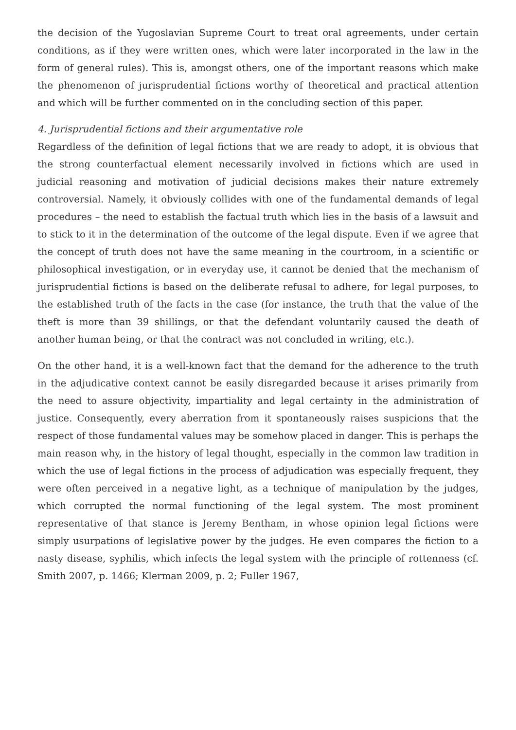the decision of the Yugoslavian Supreme Court to treat oral agreements, under certain conditions, as if they were written ones, which were later incorporated in the law in the form of general rules). This is, amongst others, one of the important reasons which make the phenomenon of jurisprudential fictions worthy of theoretical and practical attention and which will be further commented on in the concluding section of this paper.
4. Jurisprudential fictions and their argumentative role
Regardless of the definition of legal fictions that we are ready to adopt, it is obvious that the strong counterfactual element necessarily involved in fictions which are used in judicial reasoning and motivation of judicial decisions makes their nature extremely controversial. Namely, it obviously collides with one of the fundamental demands of legal procedures – the need to establish the factual truth which lies in the basis of a lawsuit and to stick to it in the determination of the outcome of the legal dispute. Even if we agree that the concept of truth does not have the same meaning in the courtroom, in a scientific or philosophical investigation, or in everyday use, it cannot be denied that the mechanism of jurisprudential fictions is based on the deliberate refusal to adhere, for legal purposes, to the established truth of the facts in the case (for instance, the truth that the value of the theft is more than 39 shillings, or that the defendant voluntarily caused the death of another human being, or that the contract was not concluded in writing, etc.).
On the other hand, it is a well-known fact that the demand for the adherence to the truth in the adjudicative context cannot be easily disregarded because it arises primarily from the need to assure objectivity, impartiality and legal certainty in the administration of justice. Consequently, every aberration from it spontaneously raises suspicions that the respect of those fundamental values may be somehow placed in danger. This is perhaps the main reason why, in the history of legal thought, especially in the common law tradition in which the use of legal fictions in the process of adjudication was especially frequent, they were often perceived in a negative light, as a technique of manipulation by the judges, which corrupted the normal functioning of the legal system. The most prominent representative of that stance is Jeremy Bentham, in whose opinion legal fictions were simply usurpations of legislative power by the judges. He even compares the fiction to a nasty disease, syphilis, which infects the legal system with the principle of rottenness (cf. Smith 2007, p. 1466; Klerman 2009, p. 2; Fuller 1967,